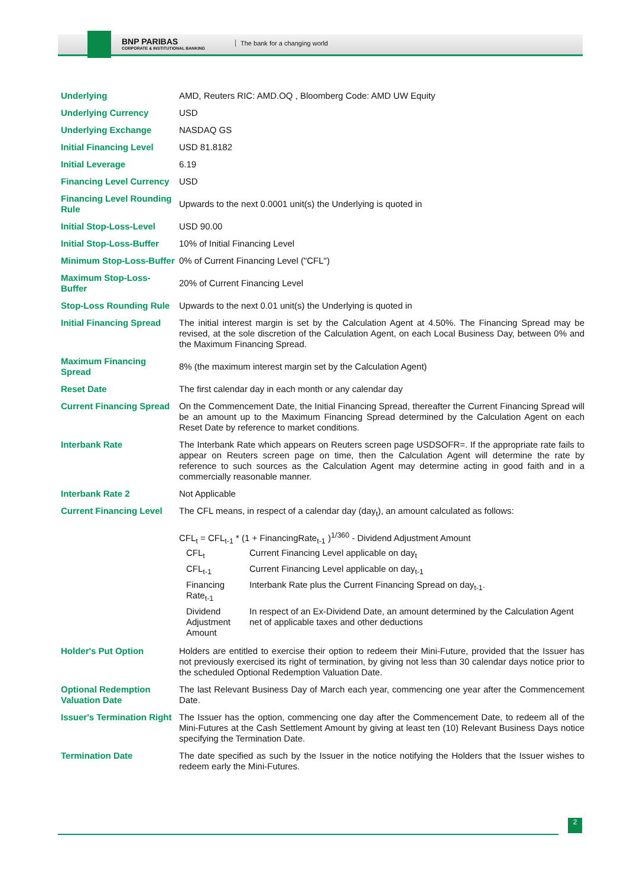BNP PARIBAS
CORPORATE & INSTITUTIONAL BANKING
The bank for a changing world
| Underlying | AMD, Reuters RIC: AMD.OQ , Bloomberg Code: AMD UW Equity |
| Underlying Currency | USD |
| Underlying Exchange | NASDAQ GS |
| Initial Financing Level | USD 81.8182 |
| Initial Leverage | 6.19 |
| Financing Level Currency | USD |
| Financing Level Rounding Rule | Upwards to the next 0.0001 unit(s) the Underlying is quoted in |
| Initial Stop-Loss-Level | USD 90.00 |
| Initial Stop-Loss-Buffer | 10% of Initial Financing Level |
| Minimum Stop-Loss-Buffer | 0% of Current Financing Level ("CFL") |
| Maximum Stop-Loss-Buffer | 20% of Current Financing Level |
| Stop-Loss Rounding Rule | Upwards to the next 0.01 unit(s) the Underlying is quoted in |
| Initial Financing Spread | The initial interest margin is set by the Calculation Agent at 4.50%. The Financing Spread may be revised, at the sole discretion of the Calculation Agent, on each Local Business Day, between 0% and the Maximum Financing Spread. |
| Maximum Financing Spread | 8% (the maximum interest margin set by the Calculation Agent) |
| Reset Date | The first calendar day in each month or any calendar day |
| Current Financing Spread | On the Commencement Date, the Initial Financing Spread, thereafter the Current Financing Spread will be an amount up to the Maximum Financing Spread determined by the Calculation Agent on each Reset Date by reference to market conditions. |
| Interbank Rate | The Interbank Rate which appears on Reuters screen page USDSOFR=. If the appropriate rate fails to appear on Reuters screen page on time, then the Calculation Agent will determine the rate by reference to such sources as the Calculation Agent may determine acting in good faith and in a commercially reasonable manner. |
| Interbank Rate 2 | Not Applicable |
| Current Financing Level | The CFL means, in respect of a calendar day (day<sub>t</sub>), an amount calculated as follows: CFL<sub>t</sub> = CFL<sub>t-1</sub> * (1 + FinancingRate<sub>t-1</sub> )<sup>1/360</sup> - Dividend Adjustment Amount / CFL<sub>t</sub> / Current Financing Level applicable on day<sub>t</sub> / / CFL<sub>t-1</sub> / Current Financing Level applicable on day<sub>t-1</sub> / / Financing Rate<sub>t-1</sub> / Interbank Rate plus the Current Financing Spread on day<sub>t-1</sub>. / / Dividend Adjustment Amount / In respect of an Ex-Dividend Date, an amount determined by the Calculation Agent net of applicable taxes and other deductions / |
| Holder's Put Option | Holders are entitled to exercise their option to redeem their Mini-Future, provided that the Issuer has not previously exercised its right of termination, by giving not less than 30 calendar days notice prior to the scheduled Optional Redemption Valuation Date. |
| Optional Redemption Valuation Date | The last Relevant Business Day of March each year, commencing one year after the Commencement Date. |
| Issuer's Termination Right | The Issuer has the option, commencing one day after the Commencement Date, to redeem all of the Mini-Futures at the Cash Settlement Amount by giving at least ten (10) Relevant Business Days notice specifying the Termination Date. |
| Termination Date | The date specified as such by the Issuer in the notice notifying the Holders that the Issuer wishes to redeem early the Mini-Futures. |
2